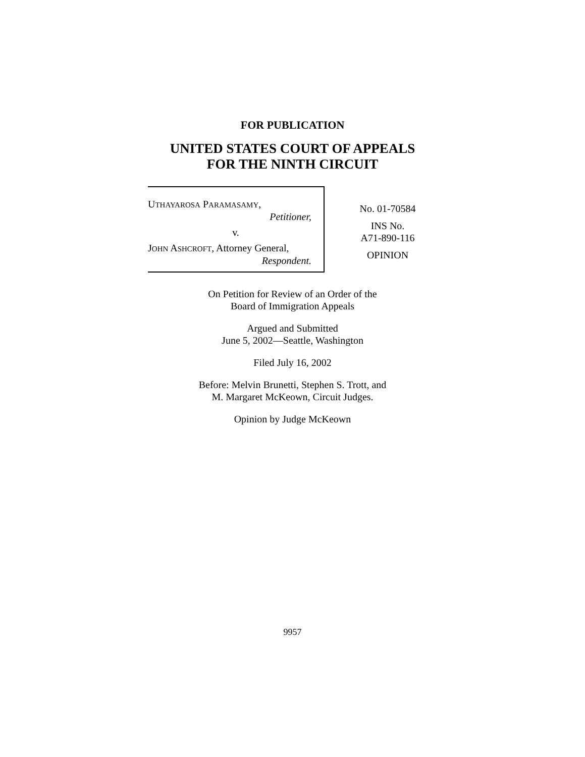FOR PUBLICATION
UNITED STATES COURT OF APPEALS
FOR THE NINTH CIRCUIT
UTHAYAROSA PARAMASAMY,
Petitioner,
v.
JOHN ASHCROFT, Attorney General,
Respondent.
No. 01-70584
INS No.
A71-890-116
OPINION
On Petition for Review of an Order of the
Board of Immigration Appeals
Argued and Submitted
June 5, 2002—Seattle, Washington
Filed July 16, 2002
Before: Melvin Brunetti, Stephen S. Trott, and
M. Margaret McKeown, Circuit Judges.
Opinion by Judge McKeown
9957